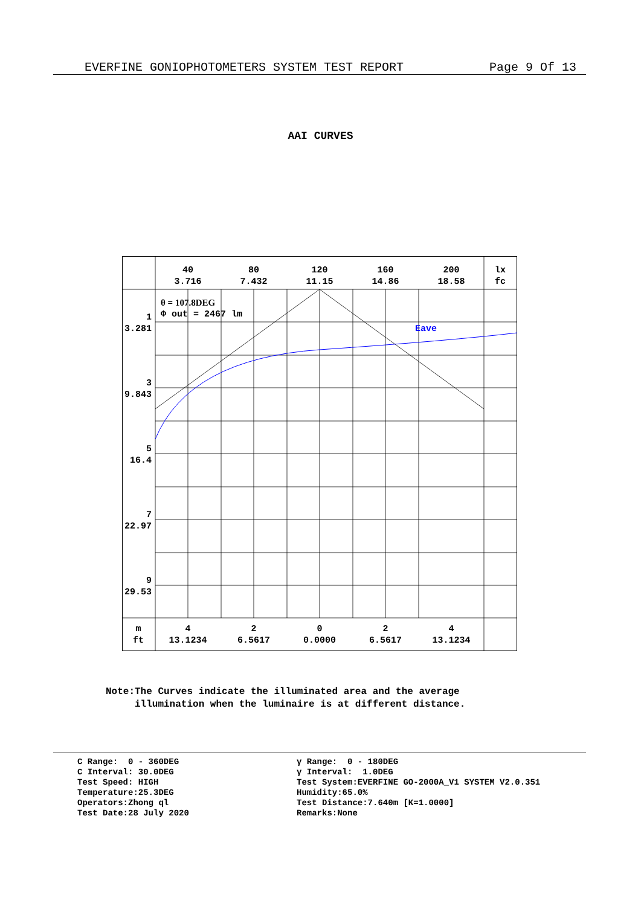EVERFINE GONIOPHOTOMETERS SYSTEM TEST REPORT Page 9 Of 13
AAI CURVES
40
3.716
80
7.432
120
11.15
160
14.86
200
18.58
lx
fc
θ = 107.8DEG
Φ out = 2467 lm
Eave
1
3.281
3
9.843
5
16.4
7
22.97
9
29.53
m
ft
4
13.1234
2
6.5617
0
0.0000
2
6.5617
4
13.1234
Note:The Curves indicate the illuminated area and the average
illumination when the luminaire is at different distance.
C Range: 0 - 360DEG C Interval: 30.0DEG Test Speed: HIGH Temperature:25.3DEG Operators:Zhong ql Test Date:28 July 2020
γ Range: 0 - 180DEG γ Interval: 1.0DEG Test System:EVERFINE GO-2000A_V1 SYSTEM V2.0.351 Humidity:65.0% Test Distance:7.640m [K=1.0000] Remarks:None